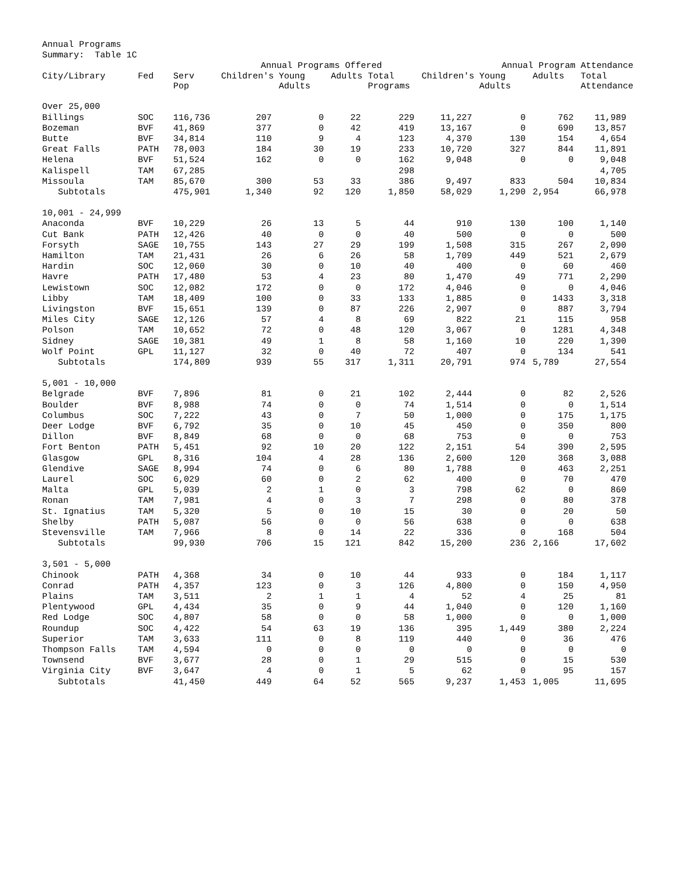Annual Programs
Summary: Table 1C
| | | | Annual Programs Offered | | | | | Annual Program Attendance | | |
| --- | --- | --- | --- | --- | --- | --- | --- | --- | --- | --- |
| City/Library | Fed | Serv Pop | Children's | Young Adults | Adults | Total Programs | Children's | Young Adults | Adults | Total Attendance |
| Over 25,000 | | | | | | | | | | |
| Billings | SOC | 116,736 | 207 | 0 | 22 | 229 | 11,227 | 0 | 762 | 11,989 |
| Bozeman | BVF | 41,869 | 377 | 0 | 42 | 419 | 13,167 | 0 | 690 | 13,857 |
| Butte | BVF | 34,814 | 110 | 9 | 4 | 123 | 4,370 | 130 | 154 | 4,654 |
| Great Falls | PATH | 78,003 | 184 | 30 | 19 | 233 | 10,720 | 327 | 844 | 11,891 |
| Helena | BVF | 51,524 | 162 | 0 | 0 | 162 | 9,048 | 0 | 0 | 9,048 |
| Kalispell | TAM | 67,285 | | | | 298 | | | | 4,705 |
| Missoula | TAM | 85,670 | 300 | 53 | 33 | 386 | 9,497 | 833 | 504 | 10,834 |
| Subtotals | | 475,901 | 1,340 | 92 | 120 | 1,850 | 58,029 | 1,290 | 2,954 | 66,978 |
| 10,001 - 24,999 | | | | | | | | | | |
| Anaconda | BVF | 10,229 | 26 | 13 | 5 | 44 | 910 | 130 | 100 | 1,140 |
| Cut Bank | PATH | 12,426 | 40 | 0 | 0 | 40 | 500 | 0 | 0 | 500 |
| Forsyth | SAGE | 10,755 | 143 | 27 | 29 | 199 | 1,508 | 315 | 267 | 2,090 |
| Hamilton | TAM | 21,431 | 26 | 6 | 26 | 58 | 1,709 | 449 | 521 | 2,679 |
| Hardin | SOC | 12,060 | 30 | 0 | 10 | 40 | 400 | 0 | 60 | 460 |
| Havre | PATH | 17,480 | 53 | 4 | 23 | 80 | 1,470 | 49 | 771 | 2,290 |
| Lewistown | SOC | 12,082 | 172 | 0 | 0 | 172 | 4,046 | 0 | 0 | 4,046 |
| Libby | TAM | 18,409 | 100 | 0 | 33 | 133 | 1,885 | 0 | 1433 | 3,318 |
| Livingston | BVF | 15,651 | 139 | 0 | 87 | 226 | 2,907 | 0 | 887 | 3,794 |
| Miles City | SAGE | 12,126 | 57 | 4 | 8 | 69 | 822 | 21 | 115 | 958 |
| Polson | TAM | 10,652 | 72 | 0 | 48 | 120 | 3,067 | 0 | 1281 | 4,348 |
| Sidney | SAGE | 10,381 | 49 | 1 | 8 | 58 | 1,160 | 10 | 220 | 1,390 |
| Wolf Point | GPL | 11,127 | 32 | 0 | 40 | 72 | 407 | 0 | 134 | 541 |
| Subtotals | | 174,809 | 939 | 55 | 317 | 1,311 | 20,791 | 974 | 5,789 | 27,554 |
| 5,001 - 10,000 | | | | | | | | | | |
| Belgrade | BVF | 7,896 | 81 | 0 | 21 | 102 | 2,444 | 0 | 82 | 2,526 |
| Boulder | BVF | 8,988 | 74 | 0 | 0 | 74 | 1,514 | 0 | 0 | 1,514 |
| Columbus | SOC | 7,222 | 43 | 0 | 7 | 50 | 1,000 | 0 | 175 | 1,175 |
| Deer Lodge | BVF | 6,792 | 35 | 0 | 10 | 45 | 450 | 0 | 350 | 800 |
| Dillon | BVF | 8,849 | 68 | 0 | 0 | 68 | 753 | 0 | 0 | 753 |
| Fort Benton | PATH | 5,451 | 92 | 10 | 20 | 122 | 2,151 | 54 | 390 | 2,595 |
| Glasgow | GPL | 8,316 | 104 | 4 | 28 | 136 | 2,600 | 120 | 368 | 3,088 |
| Glendive | SAGE | 8,994 | 74 | 0 | 6 | 80 | 1,788 | 0 | 463 | 2,251 |
| Laurel | SOC | 6,029 | 60 | 0 | 2 | 62 | 400 | 0 | 70 | 470 |
| Malta | GPL | 5,039 | 2 | 1 | 0 | 3 | 798 | 62 | 0 | 860 |
| Ronan | TAM | 7,981 | 4 | 0 | 3 | 7 | 298 | 0 | 80 | 378 |
| St. Ignatius | TAM | 5,320 | 5 | 0 | 10 | 15 | 30 | 0 | 20 | 50 |
| Shelby | PATH | 5,087 | 56 | 0 | 0 | 56 | 638 | 0 | 0 | 638 |
| Stevensville | TAM | 7,966 | 8 | 0 | 14 | 22 | 336 | 0 | 168 | 504 |
| Subtotals | | 99,930 | 706 | 15 | 121 | 842 | 15,200 | 236 | 2,166 | 17,602 |
| 3,501 - 5,000 | | | | | | | | | | |
| Chinook | PATH | 4,368 | 34 | 0 | 10 | 44 | 933 | 0 | 184 | 1,117 |
| Conrad | PATH | 4,357 | 123 | 0 | 3 | 126 | 4,800 | 0 | 150 | 4,950 |
| Plains | TAM | 3,511 | 2 | 1 | 1 | 4 | 52 | 4 | 25 | 81 |
| Plentywood | GPL | 4,434 | 35 | 0 | 9 | 44 | 1,040 | 0 | 120 | 1,160 |
| Red Lodge | SOC | 4,807 | 58 | 0 | 0 | 58 | 1,000 | 0 | 0 | 1,000 |
| Roundup | SOC | 4,422 | 54 | 63 | 19 | 136 | 395 | 1,449 | 380 | 2,224 |
| Superior | TAM | 3,633 | 111 | 0 | 8 | 119 | 440 | 0 | 36 | 476 |
| Thompson Falls | TAM | 4,594 | 0 | 0 | 0 | 0 | 0 | 0 | 0 | 0 |
| Townsend | BVF | 3,677 | 28 | 0 | 1 | 29 | 515 | 0 | 15 | 530 |
| Virginia City | BVF | 3,647 | 4 | 0 | 1 | 5 | 62 | 0 | 95 | 157 |
| Subtotals | | 41,450 | 449 | 64 | 52 | 565 | 9,237 | 1,453 | 1,005 | 11,695 |